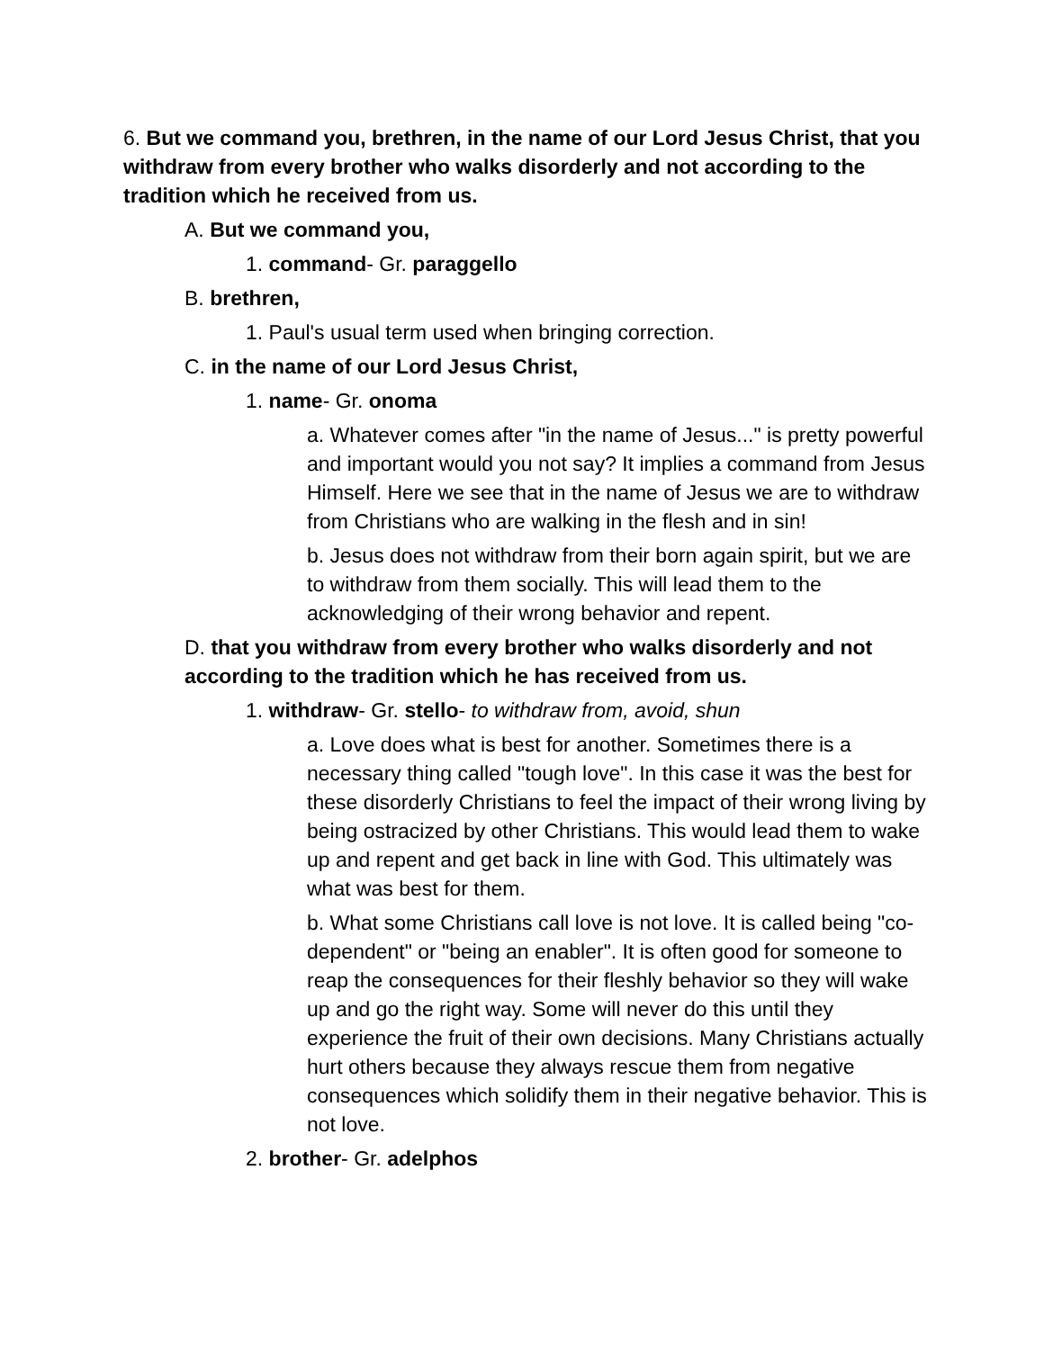6. But we command you, brethren, in the name of our Lord Jesus Christ, that you withdraw from every brother who walks disorderly and not according to the tradition which he received from us.
A. But we command you,
1. command- Gr. paraggello
B. brethren,
1. Paul's usual term used when bringing correction.
C. in the name of our Lord Jesus Christ,
1. name- Gr. onoma
a. Whatever comes after "in the name of Jesus..." is pretty powerful and important would you not say? It implies a command from Jesus Himself. Here we see that in the name of Jesus we are to withdraw from Christians who are walking in the flesh and in sin!
b. Jesus does not withdraw from their born again spirit, but we are to withdraw from them socially. This will lead them to the acknowledging of their wrong behavior and repent.
D. that you withdraw from every brother who walks disorderly and not according to the tradition which he has received from us.
1. withdraw- Gr. stello- to withdraw from, avoid, shun
a. Love does what is best for another. Sometimes there is a necessary thing called "tough love". In this case it was the best for these disorderly Christians to feel the impact of their wrong living by being ostracized by other Christians. This would lead them to wake up and repent and get back in line with God. This ultimately was what was best for them.
b. What some Christians call love is not love. It is called being "co-dependent" or "being an enabler". It is often good for someone to reap the consequences for their fleshly behavior so they will wake up and go the right way. Some will never do this until they experience the fruit of their own decisions. Many Christians actually hurt others because they always rescue them from negative consequences which solidify them in their negative behavior. This is not love.
2. brother- Gr. adelphos